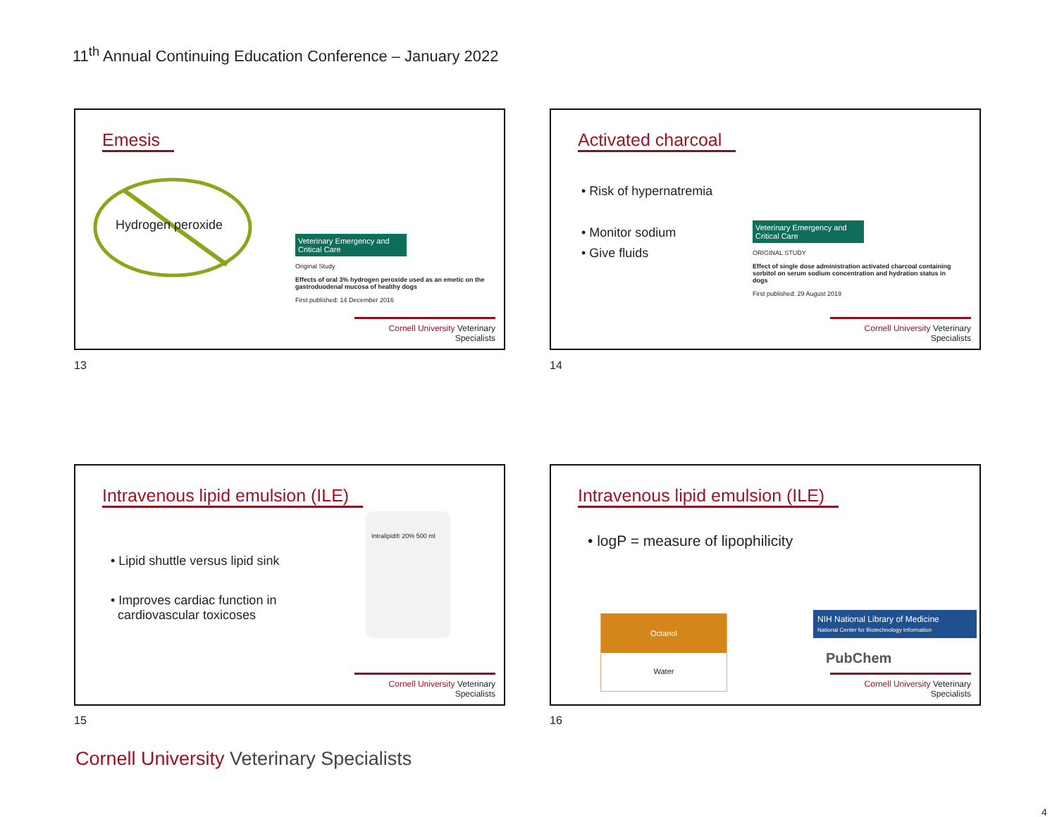11<sup>th</sup> Annual Continuing Education Conference – January 2022
Emesis
Hydrogen peroxide
Veterinary Emergency and Critical Care
Original Study
Effects of oral 3% hydrogen peroxide used as an emetic on the gastroduodenal mucosa of healthy dogs
First published: 14 December 2016
Cornell University Veterinary Specialists
13
Activated charcoal
• Risk of hypernatremia
• Monitor sodium
• Give fluids
Veterinary Emergency and Critical Care
ORIGINAL STUDY
Effect of single dose administration activated charcoal containing sorbitol on serum sodium concentration and hydration status in dogs
First published: 29 August 2019
Cornell University Veterinary Specialists
14
Intravenous lipid emulsion (ILE)
• Lipid shuttle versus lipid sink
• Improves cardiac function in
cardiovascular toxicoses
Intralipid® 20% 500 ml
Cornell University Veterinary Specialists
15
Intravenous lipid emulsion (ILE)
• logP = measure of lipophilicity
Octanol
Water
NIH National Library of Medicine
National Center for Biotechnology Information
PubChem
Cornell University Veterinary Specialists
16
Cornell University Veterinary Specialists
4